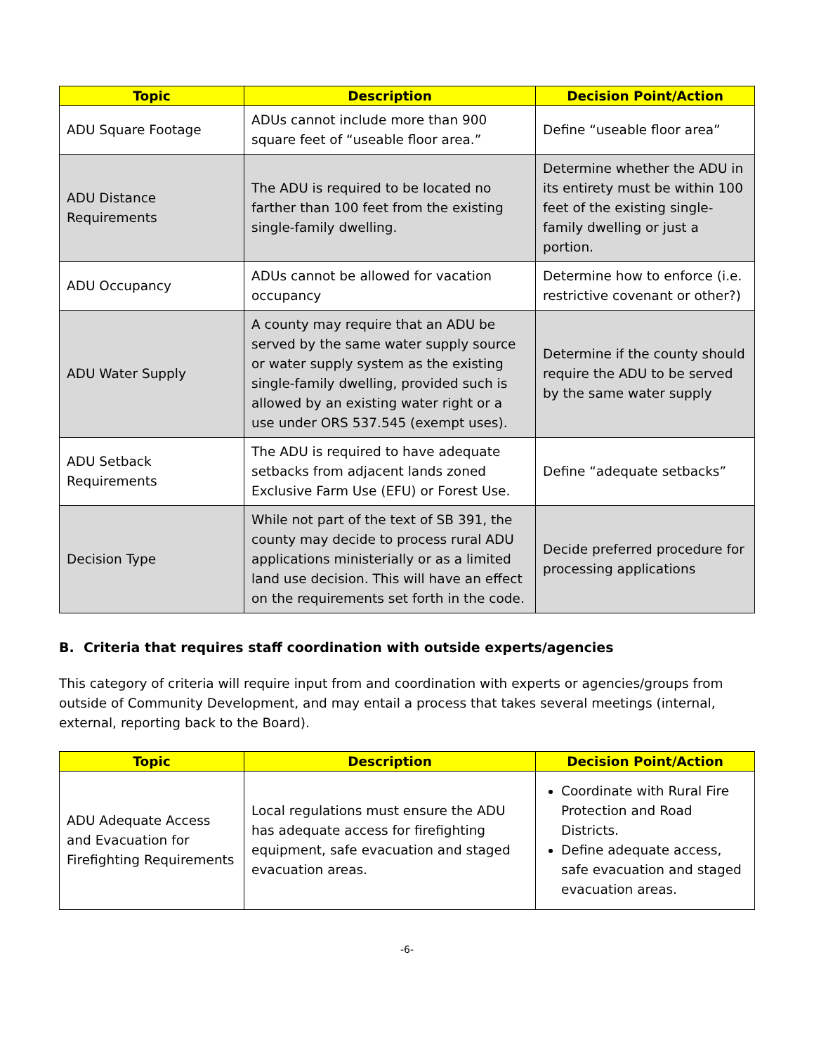| Topic | Description | Decision Point/Action |
| --- | --- | --- |
| ADU Square Footage | ADUs cannot include more than 900 square feet of “useable floor area.” | Define “useable floor area” |
| ADU Distance Requirements | The ADU is required to be located no farther than 100 feet from the existing single-family dwelling. | Determine whether the ADU in its entirety must be within 100 feet of the existing single-family dwelling or just a portion. |
| ADU Occupancy | ADUs cannot be allowed for vacation occupancy | Determine how to enforce (i.e. restrictive covenant or other?) |
| ADU Water Supply | A county may require that an ADU be served by the same water supply source or water supply system as the existing single-family dwelling, provided such is allowed by an existing water right or a use under ORS 537.545 (exempt uses). | Determine if the county should require the ADU to be served by the same water supply |
| ADU Setback Requirements | The ADU is required to have adequate setbacks from adjacent lands zoned Exclusive Farm Use (EFU) or Forest Use. | Define “adequate setbacks” |
| Decision Type | While not part of the text of SB 391, the county may decide to process rural ADU applications ministerially or as a limited land use decision. This will have an effect on the requirements set forth in the code. | Decide preferred procedure for processing applications |
B. Criteria that requires staff coordination with outside experts/agencies
This category of criteria will require input from and coordination with experts or agencies/groups from outside of Community Development, and may entail a process that takes several meetings (internal, external, reporting back to the Board).
| Topic | Description | Decision Point/Action |
| --- | --- | --- |
| ADU Adequate Access and Evacuation for Firefighting Requirements | Local regulations must ensure the ADU has adequate access for firefighting equipment, safe evacuation and staged evacuation areas. | Coordinate with Rural Fire Protection and Road Districts. Define adequate access, safe evacuation and staged evacuation areas. |
-6-